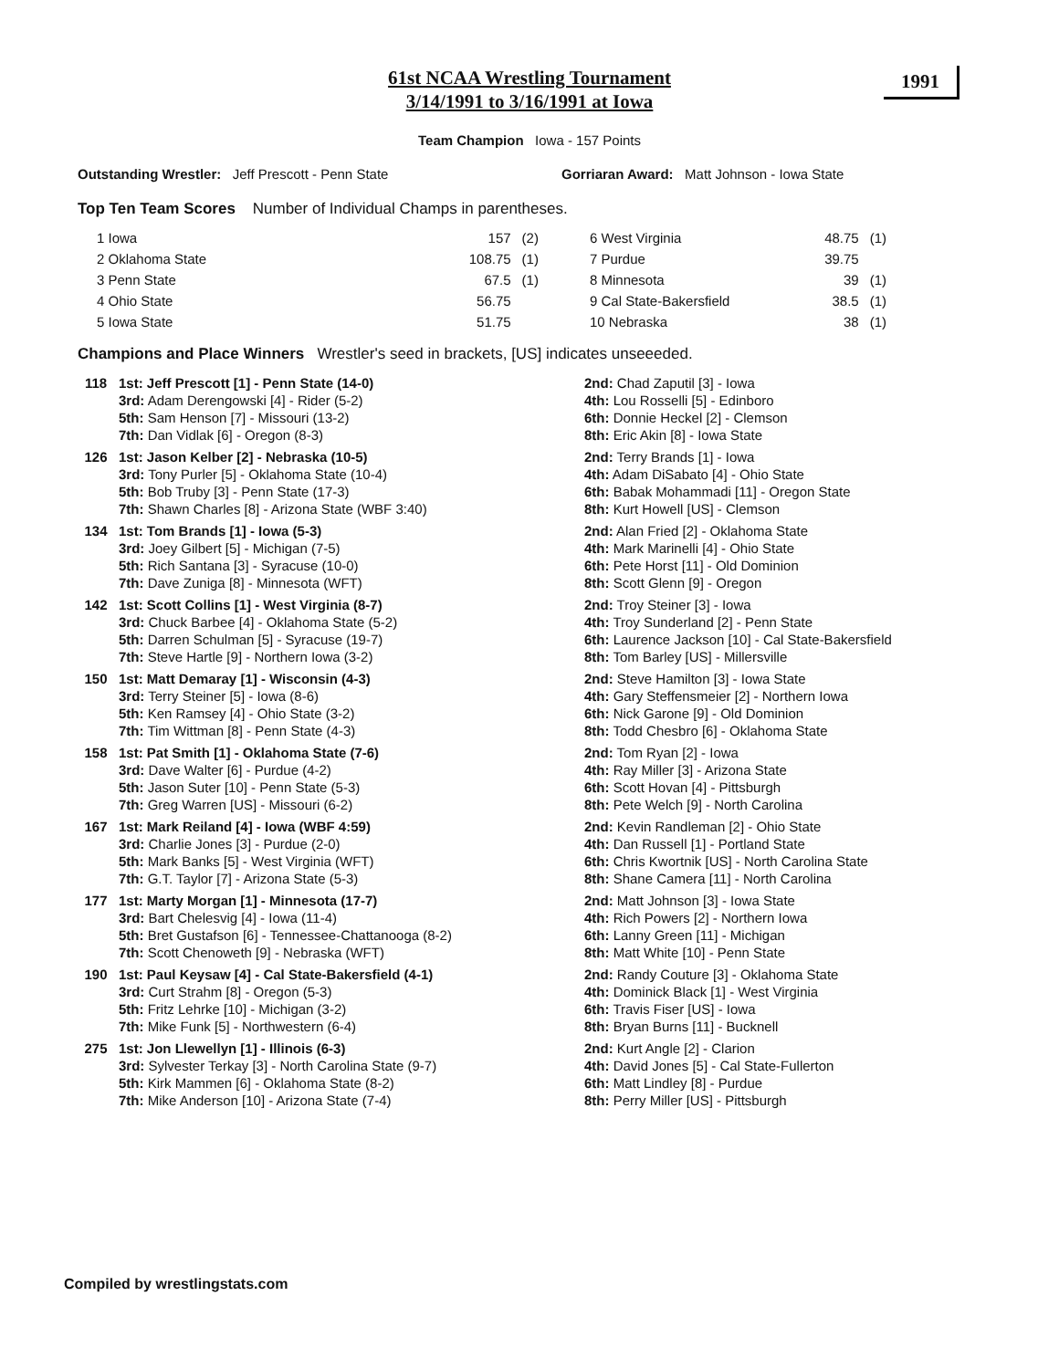61st NCAA Wrestling Tournament
3/14/1991 to 3/16/1991 at Iowa
1991
Team Champion Iowa - 157 Points
Outstanding Wrestler: Jeff Prescott - Penn State Gorriaran Award: Matt Johnson - Iowa State
Top Ten Team Scores Number of Individual Champs in parentheses.
| 1 Iowa | 157 | (2) |
| 2 Oklahoma State | 108.75 | (1) |
| 3 Penn State | 67.5 | (1) |
| 4 Ohio State | 56.75 | |
| 5 Iowa State | 51.75 | |
| 6 West Virginia | 48.75 | (1) |
| 7 Purdue | 39.75 | |
| 8 Minnesota | 39 | (1) |
| 9 Cal State-Bakersfield | 38.5 | (1) |
| 10 Nebraska | 38 | (1) |
Champions and Place Winners Wrestler's seed in brackets, [US] indicates unseeeded.
| 118 | 1st: Jeff Prescott [1] - Penn State (14-0) 3rd: Adam Derengowski [4] - Rider (5-2) 5th: Sam Henson [7] - Missouri (13-2) 7th: Dan Vidlak [6] - Oregon (8-3) | 2nd: Chad Zaputil [3] - Iowa 4th: Lou Rosselli [5] - Edinboro 6th: Donnie Heckel [2] - Clemson 8th: Eric Akin [8] - Iowa State |
| 126 | 1st: Jason Kelber [2] - Nebraska (10-5) 3rd: Tony Purler [5] - Oklahoma State (10-4) 5th: Bob Truby [3] - Penn State (17-3) 7th: Shawn Charles [8] - Arizona State (WBF 3:40) | 2nd: Terry Brands [1] - Iowa 4th: Adam DiSabato [4] - Ohio State 6th: Babak Mohammadi [11] - Oregon State 8th: Kurt Howell [US] - Clemson |
| 134 | 1st: Tom Brands [1] - Iowa (5-3) 3rd: Joey Gilbert [5] - Michigan (7-5) 5th: Rich Santana [3] - Syracuse (10-0) 7th: Dave Zuniga [8] - Minnesota (WFT) | 2nd: Alan Fried [2] - Oklahoma State 4th: Mark Marinelli [4] - Ohio State 6th: Pete Horst [11] - Old Dominion 8th: Scott Glenn [9] - Oregon |
| 142 | 1st: Scott Collins [1] - West Virginia (8-7) 3rd: Chuck Barbee [4] - Oklahoma State (5-2) 5th: Darren Schulman [5] - Syracuse (19-7) 7th: Steve Hartle [9] - Northern Iowa (3-2) | 2nd: Troy Steiner [3] - Iowa 4th: Troy Sunderland [2] - Penn State 6th: Laurence Jackson [10] - Cal State-Bakersfield 8th: Tom Barley [US] - Millersville |
| 150 | 1st: Matt Demaray [1] - Wisconsin (4-3) 3rd: Terry Steiner [5] - Iowa (8-6) 5th: Ken Ramsey [4] - Ohio State (3-2) 7th: Tim Wittman [8] - Penn State (4-3) | 2nd: Steve Hamilton [3] - Iowa State 4th: Gary Steffensmeier [2] - Northern Iowa 6th: Nick Garone [9] - Old Dominion 8th: Todd Chesbro [6] - Oklahoma State |
| 158 | 1st: Pat Smith [1] - Oklahoma State (7-6) 3rd: Dave Walter [6] - Purdue (4-2) 5th: Jason Suter [10] - Penn State (5-3) 7th: Greg Warren [US] - Missouri (6-2) | 2nd: Tom Ryan [2] - Iowa 4th: Ray Miller [3] - Arizona State 6th: Scott Hovan [4] - Pittsburgh 8th: Pete Welch [9] - North Carolina |
| 167 | 1st: Mark Reiland [4] - Iowa (WBF 4:59) 3rd: Charlie Jones [3] - Purdue (2-0) 5th: Mark Banks [5] - West Virginia (WFT) 7th: G.T. Taylor [7] - Arizona State (5-3) | 2nd: Kevin Randleman [2] - Ohio State 4th: Dan Russell [1] - Portland State 6th: Chris Kwortnik [US] - North Carolina State 8th: Shane Camera [11] - North Carolina |
| 177 | 1st: Marty Morgan [1] - Minnesota (17-7) 3rd: Bart Chelesvig [4] - Iowa (11-4) 5th: Bret Gustafson [6] - Tennessee-Chattanooga (8-2) 7th: Scott Chenoweth [9] - Nebraska (WFT) | 2nd: Matt Johnson [3] - Iowa State 4th: Rich Powers [2] - Northern Iowa 6th: Lanny Green [11] - Michigan 8th: Matt White [10] - Penn State |
| 190 | 1st: Paul Keysaw [4] - Cal State-Bakersfield (4-1) 3rd: Curt Strahm [8] - Oregon (5-3) 5th: Fritz Lehrke [10] - Michigan (3-2) 7th: Mike Funk [5] - Northwestern (6-4) | 2nd: Randy Couture [3] - Oklahoma State 4th: Dominick Black [1] - West Virginia 6th: Travis Fiser [US] - Iowa 8th: Bryan Burns [11] - Bucknell |
| 275 | 1st: Jon Llewellyn [1] - Illinois (6-3) 3rd: Sylvester Terkay [3] - North Carolina State (9-7) 5th: Kirk Mammen [6] - Oklahoma State (8-2) 7th: Mike Anderson [10] - Arizona State (7-4) | 2nd: Kurt Angle [2] - Clarion 4th: David Jones [5] - Cal State-Fullerton 6th: Matt Lindley [8] - Purdue 8th: Perry Miller [US] - Pittsburgh |
Compiled by wrestlingstats.com